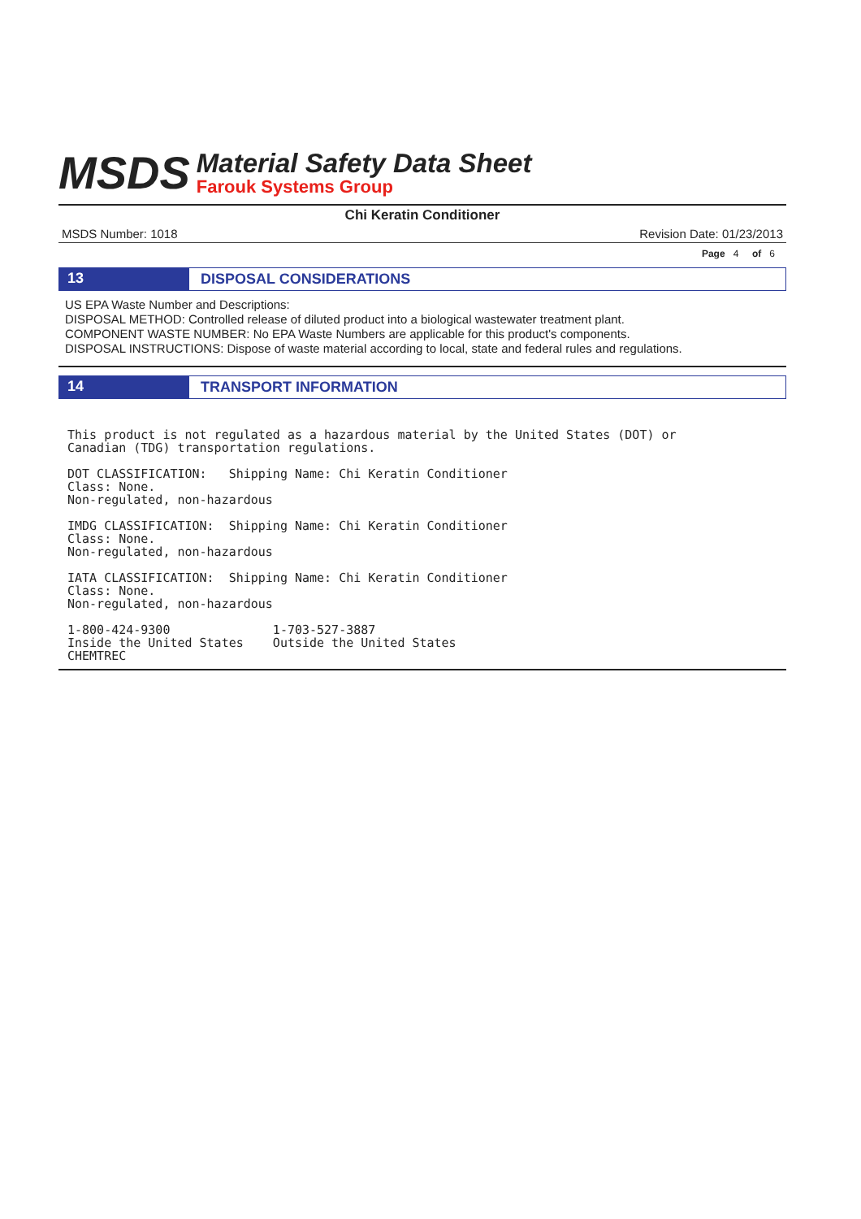MSDS
Material Safety Data Sheet
Farouk Systems Group
Chi Keratin Conditioner
MSDS Number: 1018 Revision Date: 01/23/2013
Page 4 of 6
13
DISPOSAL CONSIDERATIONS
US EPA Waste Number and Descriptions:
DISPOSAL METHOD: Controlled release of diluted product into a biological wastewater treatment plant.
COMPONENT WASTE NUMBER: No EPA Waste Numbers are applicable for this product's components.
DISPOSAL INSTRUCTIONS: Dispose of waste material according to local, state and federal rules and regulations.
14
TRANSPORT INFORMATION
This product is not regulated as a hazardous material by the United States (DOT) or Canadian (TDG) transportation regulations.
DOT CLASSIFICATION: Shipping Name: Chi Keratin Conditioner Class: None. Non-regulated, non-hazardous
IMDG CLASSIFICATION: Shipping Name: Chi Keratin Conditioner Class: None. Non-regulated, non-hazardous
IATA CLASSIFICATION: Shipping Name: Chi Keratin Conditioner Class: None. Non-regulated, non-hazardous
1-800-424-9300 1-703-527-3887 Inside the United States Outside the United States CHEMTREC